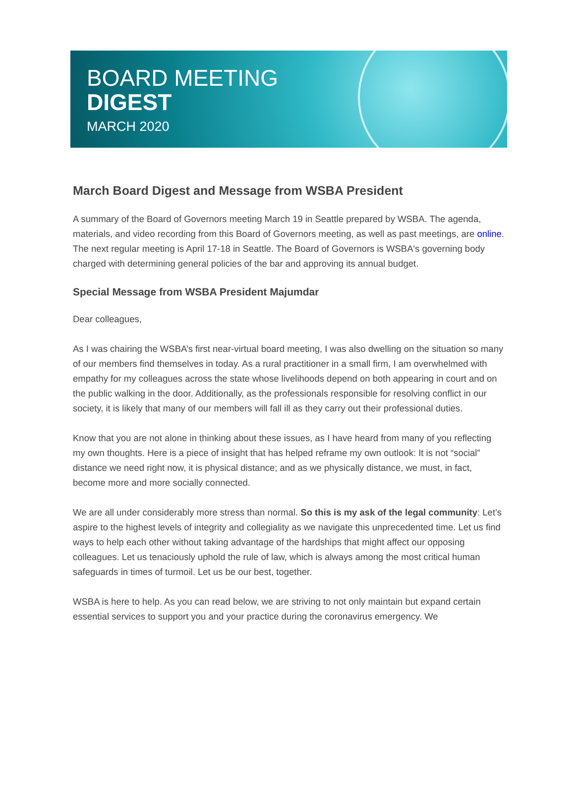BOARD MEETING
DIGEST
MARCH 2020
March Board Digest and Message from WSBA President
A summary of the Board of Governors meeting March 19 in Seattle prepared by WSBA. The agenda, materials, and video recording from this Board of Governors meeting, as well as past meetings, are online. The next regular meeting is April 17-18 in Seattle. The Board of Governors is WSBA's governing body charged with determining general policies of the bar and approving its annual budget.
Special Message from WSBA President Majumdar
Dear colleagues,
As I was chairing the WSBA’s first near-virtual board meeting, I was also dwelling on the situation so many of our members find themselves in today. As a rural practitioner in a small firm, I am overwhelmed with empathy for my colleagues across the state whose livelihoods depend on both appearing in court and on the public walking in the door. Additionally, as the professionals responsible for resolving conflict in our society, it is likely that many of our members will fall ill as they carry out their professional duties.
Know that you are not alone in thinking about these issues, as I have heard from many of you reflecting my own thoughts. Here is a piece of insight that has helped reframe my own outlook: It is not “social” distance we need right now, it is physical distance; and as we physically distance, we must, in fact, become more and more socially connected.
We are all under considerably more stress than normal. So this is my ask of the legal community: Let’s aspire to the highest levels of integrity and collegiality as we navigate this unprecedented time. Let us find ways to help each other without taking advantage of the hardships that might affect our opposing colleagues. Let us tenaciously uphold the rule of law, which is always among the most critical human safeguards in times of turmoil. Let us be our best, together.
WSBA is here to help. As you can read below, we are striving to not only maintain but expand certain essential services to support you and your practice during the coronavirus emergency. We